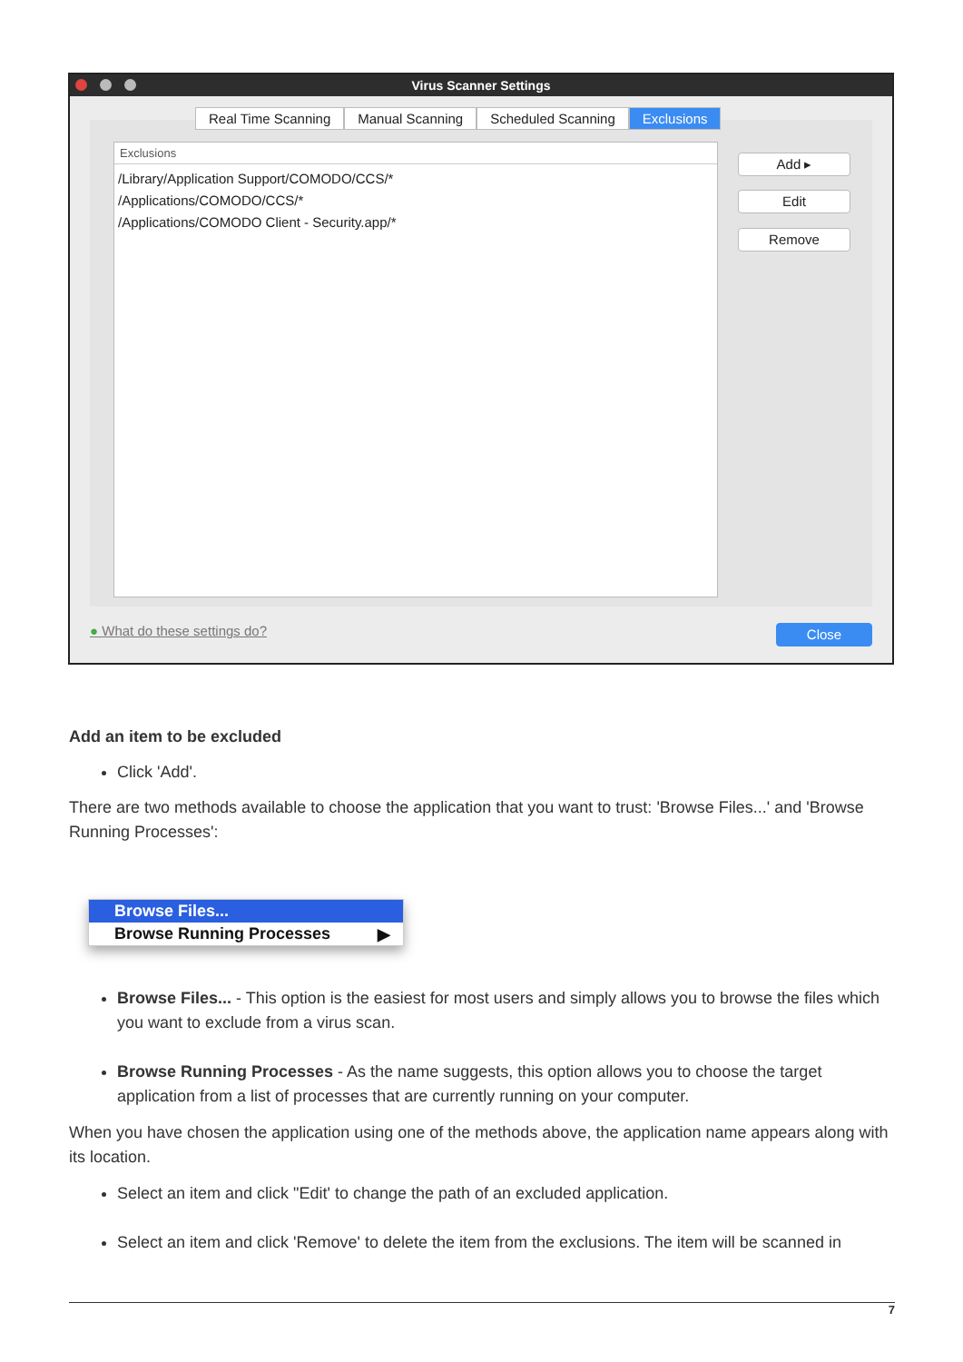Virus Scanner Settings
Real Time Scanning Manual Scanning Scheduled Scanning Exclusions
Exclusions
/Library/Application Support/COMODO/CCS/*
/Applications/COMODO/CCS/*
/Applications/COMODO Client - Security.app/*
Add ▸
Edit
Remove
● What do these settings do? Close
Add an item to be excluded
Click 'Add'.
There are two methods available to choose the application that you want to trust: 'Browse Files...' and 'Browse Running Processes':
Browse Files...
Browse Running Processes ▶
Browse Files... - This option is the easiest for most users and simply allows you to browse the files which you want to exclude from a virus scan.
Browse Running Processes - As the name suggests, this option allows you to choose the target application from a list of processes that are currently running on your computer.
When you have chosen the application using one of the methods above, the application name appears along with its location.
Select an item and click "Edit' to change the path of an excluded application.
Select an item and click 'Remove' to delete the item from the exclusions. The item will be scanned in
7